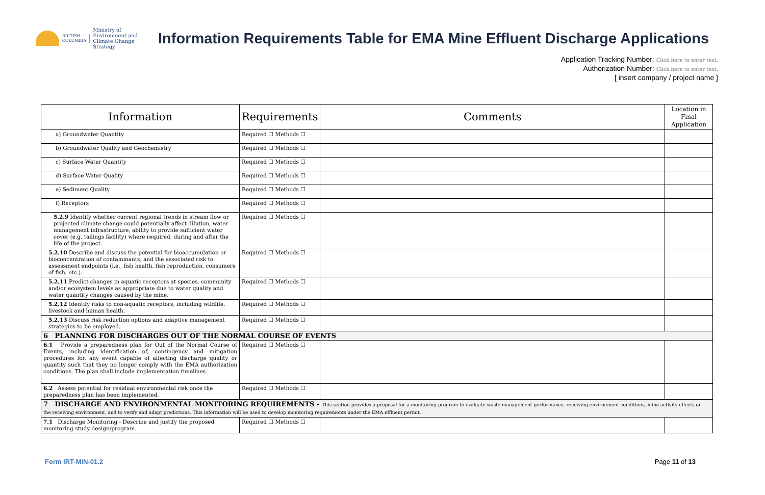BRITISH
COLUMBIA
Ministry of
Environment and
Climate Change Strategy
Information Requirements Table for EMA Mine Effluent Discharge Applications
Application Tracking Number: Click here to enter text.
Authorization Number: Click here to enter text.
[ insert company / project name ]
| Information | Requirements | Comments | Location in Final Application |
| --- | --- | --- | --- |
| a) Groundwater Quantity | Required ☐ Methods ☐ | | |
| b) Groundwater Quality and Geochemistry | Required ☐ Methods ☐ | | |
| c) Surface Water Quantity | Required ☐ Methods ☐ | | |
| d) Surface Water Quality | Required ☐ Methods ☐ | | |
| e) Sediment Quality | Required ☐ Methods ☐ | | |
| f) Receptors | Required ☐ Methods ☐ | | |
| 5.2.9 Identify whether current regional trends in stream flow or projected climate change could potentially affect dilution, water management infrastructure, ability to provide sufficient water cover (e.g. tailings facility) where required, during and after the life of the project. | Required ☐ Methods ☐ | | |
| 5.2.10 Describe and discuss the potential for bioaccumulation or bioconcentration of contaminants, and the associated risk to assessment endpoints (i.e., fish health, fish reproduction, consumers of fish, etc.). | Required ☐ Methods ☐ | | |
| 5.2.11 Predict changes in aquatic receptors at species, community and/or ecosystem levels as appropriate due to water quality and water quantity changes caused by the mine. | Required ☐ Methods ☐ | | |
| 5.2.12 Identify risks to non-aquatic receptors, including wildlife, livestock and human health. | Required ☐ Methods ☐ | | |
| 5.2.13 Discuss risk reduction options and adaptive management strategies to be employed. | Required ☐ Methods ☐ | | |
| 6 PLANNING FOR DISCHARGES OUT OF THE NORMAL COURSE OF EVENTS | | | |
| 6.1 Provide a preparedness plan for Out of the Normal Course of Events, including identification of, contingency and mitigation procedures for, any event capable of affecting discharge quality or quantity such that they no longer comply with the EMA authorization conditions. The plan shall include implementation timelines. | Required ☐ Methods ☐ | | |
| 6.2 Assess potential for residual environmental risk once the preparedness plan has been implemented. | Required ☐ Methods ☐ | | |
| 7 DISCHARGE AND ENVIRONMENTAL MONITORING REQUIREMENTS - This section provides a proposal for a monitoring program to evaluate waste management performance, receiving environment conditions, mine activity effects on the receiving environment, and to verify and adapt predictions. This information will be used to develop monitoring requirements under the EMA effluent permit. | | | |
| 7.1 Discharge Monitoring - Describe and justify the proposed monitoring study design/program. | Required ☐ Methods ☐ | | |
Form IRT-MIN-01.2 Page 11 of 13